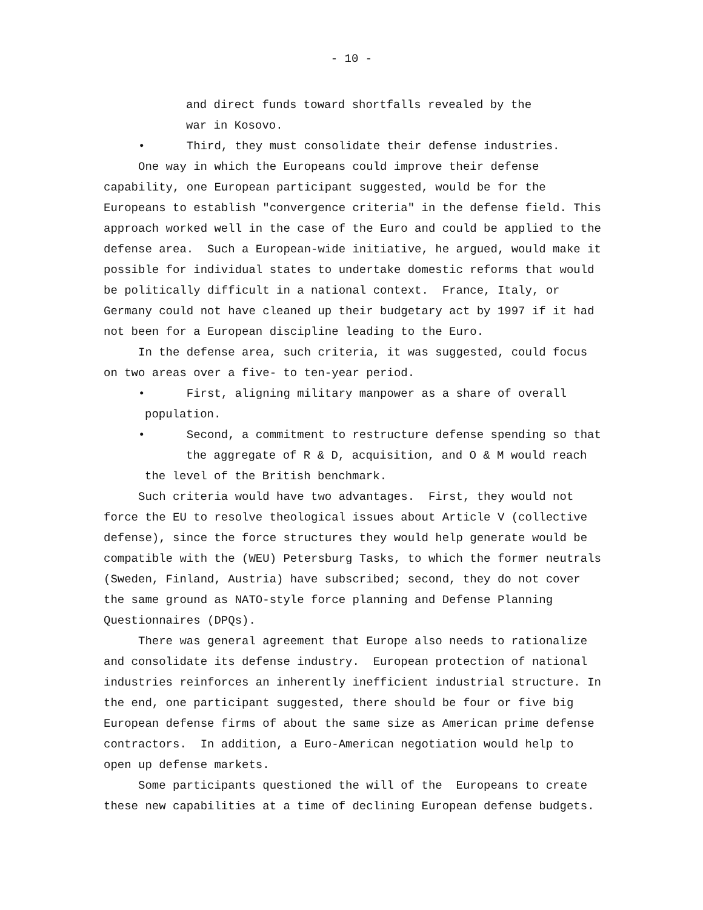- 10 -
and direct funds toward shortfalls revealed by the
war in Kosovo.
• Third, they must consolidate their defense industries.
One way in which the Europeans could improve their defense capability, one European participant suggested, would be for the Europeans to establish "convergence criteria" in the defense field. This approach worked well in the case of the Euro and could be applied to the defense area. Such a European-wide initiative, he argued, would make it possible for individual states to undertake domestic reforms that would be politically difficult in a national context. France, Italy, or Germany could not have cleaned up their budgetary act by 1997 if it had not been for a European discipline leading to the Euro.
In the defense area, such criteria, it was suggested, could focus on two areas over a five- to ten-year period.
• First, aligning military manpower as a share of overall
population.
• Second, a commitment to restructure defense spending so that
the aggregate of R & D, acquisition, and O & M would reach
the level of the British benchmark.
Such criteria would have two advantages. First, they would not force the EU to resolve theological issues about Article V (collective defense), since the force structures they would help generate would be compatible with the (WEU) Petersburg Tasks, to which the former neutrals (Sweden, Finland, Austria) have subscribed; second, they do not cover the same ground as NATO-style force planning and Defense Planning Questionnaires (DPQs).
There was general agreement that Europe also needs to rationalize and consolidate its defense industry. European protection of national industries reinforces an inherently inefficient industrial structure. In the end, one participant suggested, there should be four or five big European defense firms of about the same size as American prime defense contractors. In addition, a Euro-American negotiation would help to open up defense markets.
Some participants questioned the will of the Europeans to create these new capabilities at a time of declining European defense budgets.